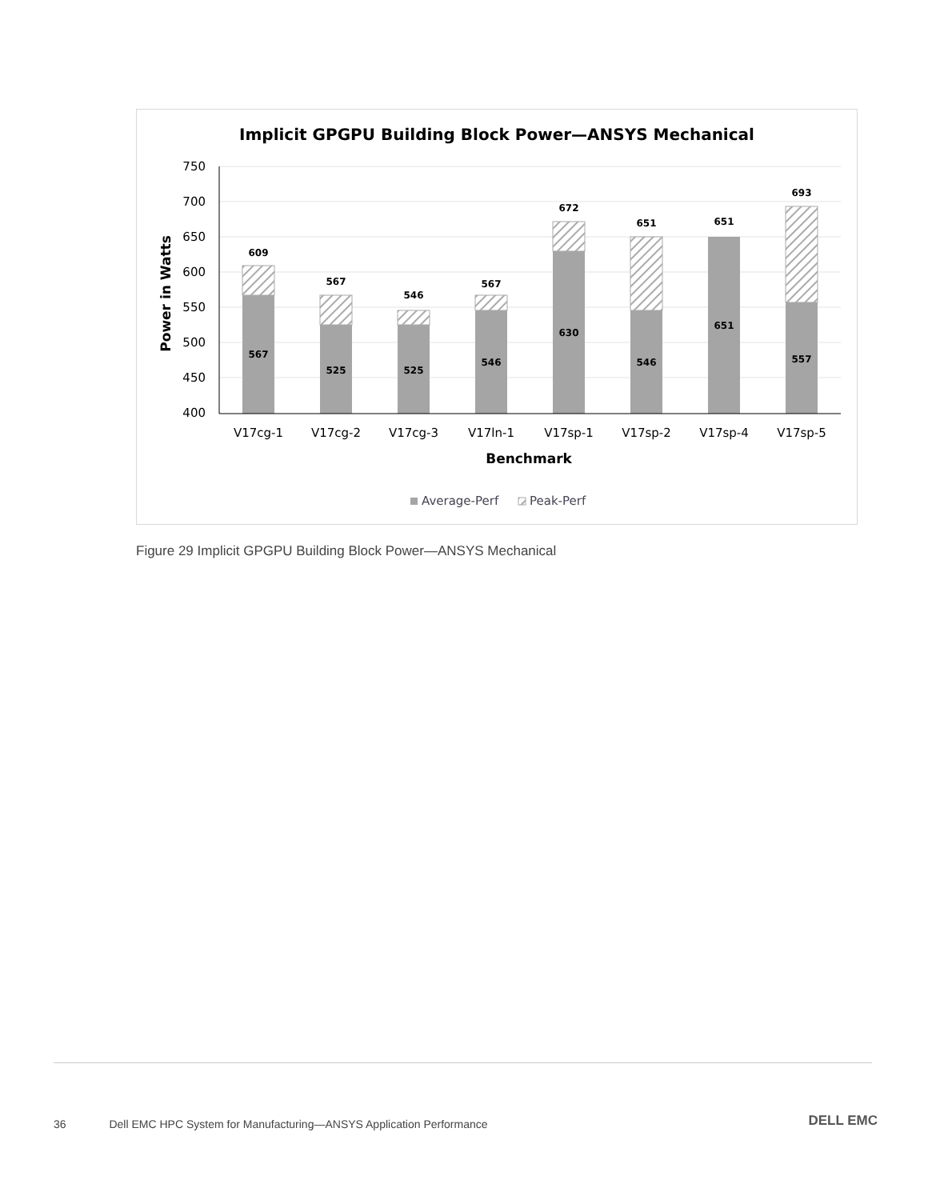Implicit GPGPU Building Block Power—ANSYS Mechanical
750
700
650
600
550
500
450
400
Power in Watts
609
567
567
525
546
525
567
546
672
630
651
546
651
651
693
557
V17cg-1
V17cg-2
V17cg-3
V17ln-1
V17sp-1
V17sp-2
V17sp-4
V17sp-5
Benchmark
Average-Perf
Peak-Perf
Figure 29 Implicit GPGPU Building Block Power—ANSYS Mechanical
36 Dell EMC HPC System for Manufacturing—ANSYS Application Performance
DELL EMC